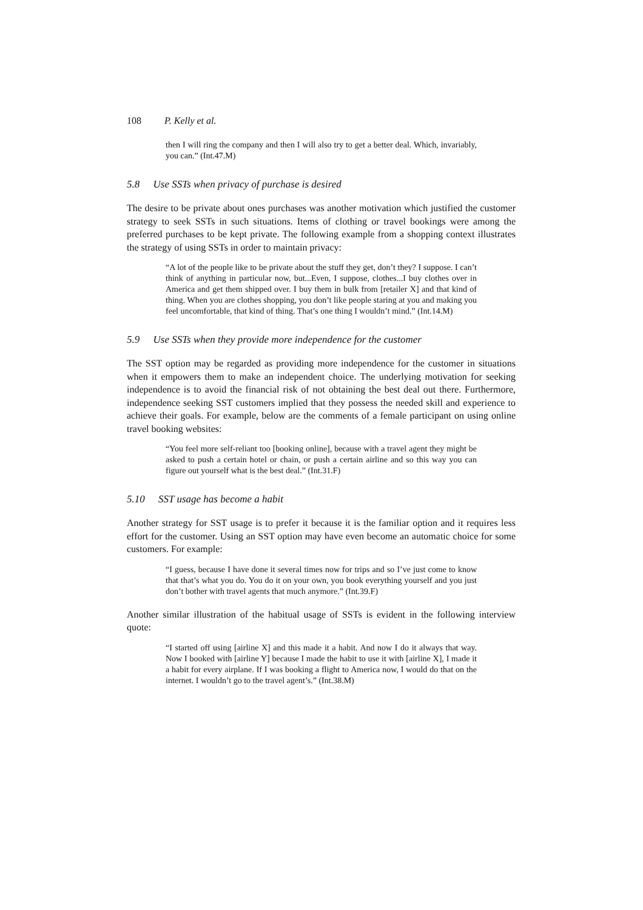108 P. Kelly et al.
then I will ring the company and then I will also try to get a better deal. Which, invariably, you can.” (Int.47.M)
5.8 Use SSTs when privacy of purchase is desired
The desire to be private about ones purchases was another motivation which justified the customer strategy to seek SSTs in such situations. Items of clothing or travel bookings were among the preferred purchases to be kept private. The following example from a shopping context illustrates the strategy of using SSTs in order to maintain privacy:
“A lot of the people like to be private about the stuff they get, don’t they? I suppose. I can’t think of anything in particular now, but...Even, I suppose, clothes...I buy clothes over in America and get them shipped over. I buy them in bulk from [retailer X] and that kind of thing. When you are clothes shopping, you don’t like people staring at you and making you feel uncomfortable, that kind of thing. That’s one thing I wouldn’t mind.” (Int.14.M)
5.9 Use SSTs when they provide more independence for the customer
The SST option may be regarded as providing more independence for the customer in situations when it empowers them to make an independent choice. The underlying motivation for seeking independence is to avoid the financial risk of not obtaining the best deal out there. Furthermore, independence seeking SST customers implied that they possess the needed skill and experience to achieve their goals. For example, below are the comments of a female participant on using online travel booking websites:
“You feel more self-reliant too [booking online], because with a travel agent they might be asked to push a certain hotel or chain, or push a certain airline and so this way you can figure out yourself what is the best deal.” (Int.31.F)
5.10 SST usage has become a habit
Another strategy for SST usage is to prefer it because it is the familiar option and it requires less effort for the customer. Using an SST option may have even become an automatic choice for some customers. For example:
“I guess, because I have done it several times now for trips and so I’ve just come to know that that’s what you do. You do it on your own, you book everything yourself and you just don’t bother with travel agents that much anymore.” (Int.39.F)
Another similar illustration of the habitual usage of SSTs is evident in the following interview quote:
“I started off using [airline X] and this made it a habit. And now I do it always that way. Now I booked with [airline Y] because I made the habit to use it with [airline X], I made it a habit for every airplane. If I was booking a flight to America now, I would do that on the internet. I wouldn’t go to the travel agent’s.” (Int.38.M)